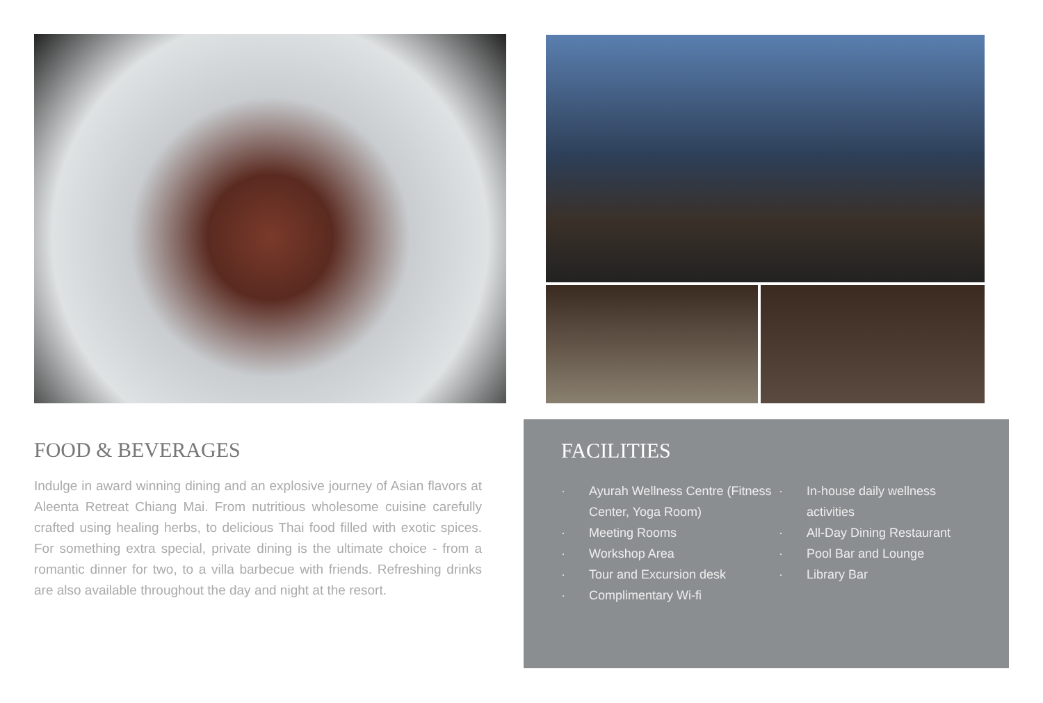FOOD & BEVERAGES
Indulge in award winning dining and an explosive journey of Asian flavors at Aleenta Retreat Chiang Mai. From nutritious wholesome cuisine carefully crafted using healing herbs, to delicious Thai food filled with exotic spices. For something extra special, private dining is the ultimate choice - from a romantic dinner for two, to a villa barbecue with friends. Refreshing drinks are also available throughout the day and night at the resort.
FACILITIES
· Ayurah Wellness Centre (Fitness Center, Yoga Room)
· Meeting Rooms
· Workshop Area
· Tour and Excursion desk
· Complimentary Wi-fi
· In-house daily wellness activities
· All-Day Dining Restaurant
· Pool Bar and Lounge
· Library Bar